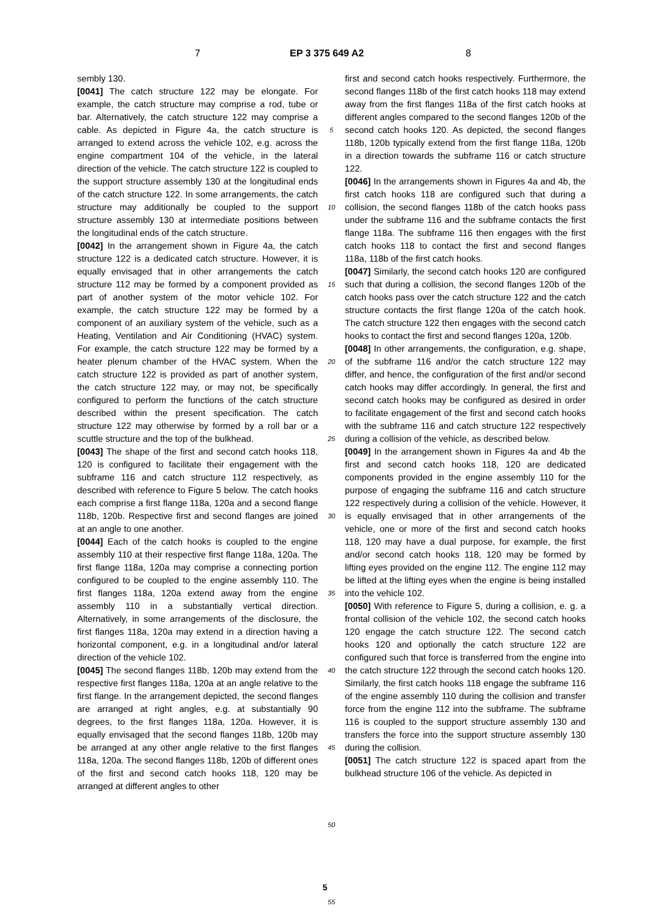7 EP 3 375 649 A2 8
sembly 130.
[0041] The catch structure 122 may be elongate. For example, the catch structure may comprise a rod, tube or bar. Alternatively, the catch structure 122 may comprise a cable. As depicted in Figure 4a, the catch structure is arranged to extend across the vehicle 102, e.g. across the engine compartment 104 of the vehicle, in the lateral direction of the vehicle. The catch structure 122 is coupled to the support structure assembly 130 at the longitudinal ends of the catch structure 122. In some arrangements, the catch structure may additionally be coupled to the support structure assembly 130 at intermediate positions between the longitudinal ends of the catch structure.
[0042] In the arrangement shown in Figure 4a, the catch structure 122 is a dedicated catch structure. However, it is equally envisaged that in other arrangements the catch structure 112 may be formed by a component provided as part of another system of the motor vehicle 102. For example, the catch structure 122 may be formed by a component of an auxiliary system of the vehicle, such as a Heating, Ventilation and Air Conditioning (HVAC) system. For example, the catch structure 122 may be formed by a heater plenum chamber of the HVAC system. When the catch structure 122 is provided as part of another system, the catch structure 122 may, or may not, be specifically configured to perform the functions of the catch structure described within the present specification. The catch structure 122 may otherwise by formed by a roll bar or a scuttle structure and the top of the bulkhead.
[0043] The shape of the first and second catch hooks 118, 120 is configured to facilitate their engagement with the subframe 116 and catch structure 112 respectively, as described with reference to Figure 5 below. The catch hooks each comprise a first flange 118a, 120a and a second flange 118b, 120b. Respective first and second flanges are joined at an angle to one another.
[0044] Each of the catch hooks is coupled to the engine assembly 110 at their respective first flange 118a, 120a. The first flange 118a, 120a may comprise a connecting portion configured to be coupled to the engine assembly 110. The first flanges 118a, 120a extend away from the engine assembly 110 in a substantially vertical direction. Alternatively, in some arrangements of the disclosure, the first flanges 118a, 120a may extend in a direction having a horizontal component, e.g. in a longitudinal and/or lateral direction of the vehicle 102.
[0045] The second flanges 118b, 120b may extend from the respective first flanges 118a, 120a at an angle relative to the first flange. In the arrangement depicted, the second flanges are arranged at right angles, e.g. at substantially 90 degrees, to the first flanges 118a, 120a. However, it is equally envisaged that the second flanges 118b, 120b may be arranged at any other angle relative to the first flanges 118a, 120a. The second flanges 118b, 120b of different ones of the first and second catch hooks 118, 120 may be arranged at different angles to other
5
10
15
20
25
30
35
40
45
50
55
first and second catch hooks respectively. Furthermore, the second flanges 118b of the first catch hooks 118 may extend away from the first flanges 118a of the first catch hooks at different angles compared to the second flanges 120b of the second catch hooks 120. As depicted, the second flanges 118b, 120b typically extend from the first flange 118a, 120b in a direction towards the subframe 116 or catch structure 122.
[0046] In the arrangements shown in Figures 4a and 4b, the first catch hooks 118 are configured such that during a collision, the second flanges 118b of the catch hooks pass under the subframe 116 and the subframe contacts the first flange 118a. The subframe 116 then engages with the first catch hooks 118 to contact the first and second flanges 118a, 118b of the first catch hooks.
[0047] Similarly, the second catch hooks 120 are configured such that during a collision, the second flanges 120b of the catch hooks pass over the catch structure 122 and the catch structure contacts the first flange 120a of the catch hook. The catch structure 122 then engages with the second catch hooks to contact the first and second flanges 120a, 120b.
[0048] In other arrangements, the configuration, e.g. shape, of the subframe 116 and/or the catch structure 122 may differ, and hence, the configuration of the first and/or second catch hooks may differ accordingly. In general, the first and second catch hooks may be configured as desired in order to facilitate engagement of the first and second catch hooks with the subframe 116 and catch structure 122 respectively during a collision of the vehicle, as described below.
[0049] In the arrangement shown in Figures 4a and 4b the first and second catch hooks 118, 120 are dedicated components provided in the engine assembly 110 for the purpose of engaging the subframe 116 and catch structure 122 respectively during a collision of the vehicle. However, it is equally envisaged that in other arrangements of the vehicle, one or more of the first and second catch hooks 118, 120 may have a dual purpose, for example, the first and/or second catch hooks 118, 120 may be formed by lifting eyes provided on the engine 112. The engine 112 may be lifted at the lifting eyes when the engine is being installed into the vehicle 102.
[0050] With reference to Figure 5, during a collision, e. g. a frontal collision of the vehicle 102, the second catch hooks 120 engage the catch structure 122. The second catch hooks 120 and optionally the catch structure 122 are configured such that force is transferred from the engine into the catch structure 122 through the second catch hooks 120. Similarly, the first catch hooks 118 engage the subframe 116 of the engine assembly 110 during the collision and transfer force from the engine 112 into the subframe. The subframe 116 is coupled to the support structure assembly 130 and transfers the force into the support structure assembly 130 during the collision.
[0051] The catch structure 122 is spaced apart from the bulkhead structure 106 of the vehicle. As depicted in
5